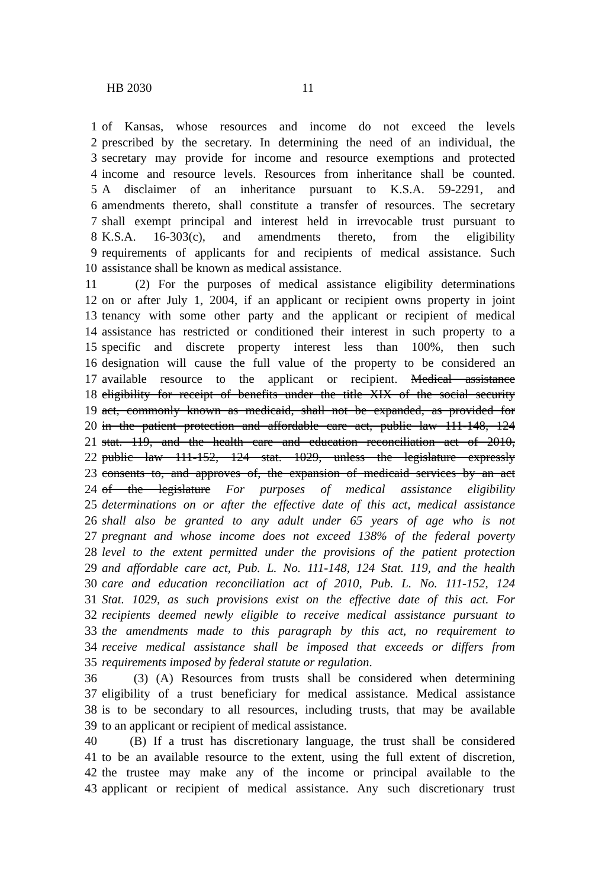HB 2030 11
1 of Kansas, whose resources and income do not exceed the levels
2 prescribed by the secretary. In determining the need of an individual, the
3 secretary may provide for income and resource exemptions and protected
4 income and resource levels. Resources from inheritance shall be counted.
5 A disclaimer of an inheritance pursuant to K.S.A. 59-2291, and
6 amendments thereto, shall constitute a transfer of resources. The secretary
7 shall exempt principal and interest held in irrevocable trust pursuant to
8 K.S.A. 16-303(c), and amendments thereto, from the eligibility
9 requirements of applicants for and recipients of medical assistance. Such
10 assistance shall be known as medical assistance.
11 (2) For the purposes of medical assistance eligibility determinations
12 on or after July 1, 2004, if an applicant or recipient owns property in joint
13 tenancy with some other party and the applicant or recipient of medical
14 assistance has restricted or conditioned their interest in such property to a
15 specific and discrete property interest less than 100%, then such
16 designation will cause the full value of the property to be considered an
17 available resource to the applicant or recipient. Medical assistance
18 eligibility for receipt of benefits under the title XIX of the social security
19 act, commonly known as medicaid, shall not be expanded, as provided for
20 in the patient protection and affordable care act, public law 111-148, 124
21 stat. 119, and the health care and education reconciliation act of 2010,
22 public law 111-152, 124 stat. 1029, unless the legislature expressly
23 consents to, and approves of, the expansion of medicaid services by an act
24 of the legislature For purposes of medical assistance eligibility
25 determinations on or after the effective date of this act, medical assistance
26 shall also be granted to any adult under 65 years of age who is not
27 pregnant and whose income does not exceed 138% of the federal poverty
28 level to the extent permitted under the provisions of the patient protection
29 and affordable care act, Pub. L. No. 111-148, 124 Stat. 119, and the health
30 care and education reconciliation act of 2010, Pub. L. No. 111-152, 124
31 Stat. 1029, as such provisions exist on the effective date of this act. For
32 recipients deemed newly eligible to receive medical assistance pursuant to
33 the amendments made to this paragraph by this act, no requirement to
34 receive medical assistance shall be imposed that exceeds or differs from
35 requirements imposed by federal statute or regulation.
36 (3) (A) Resources from trusts shall be considered when determining
37 eligibility of a trust beneficiary for medical assistance. Medical assistance
38 is to be secondary to all resources, including trusts, that may be available
39 to an applicant or recipient of medical assistance.
40 (B) If a trust has discretionary language, the trust shall be considered
41 to be an available resource to the extent, using the full extent of discretion,
42 the trustee may make any of the income or principal available to the
43 applicant or recipient of medical assistance. Any such discretionary trust